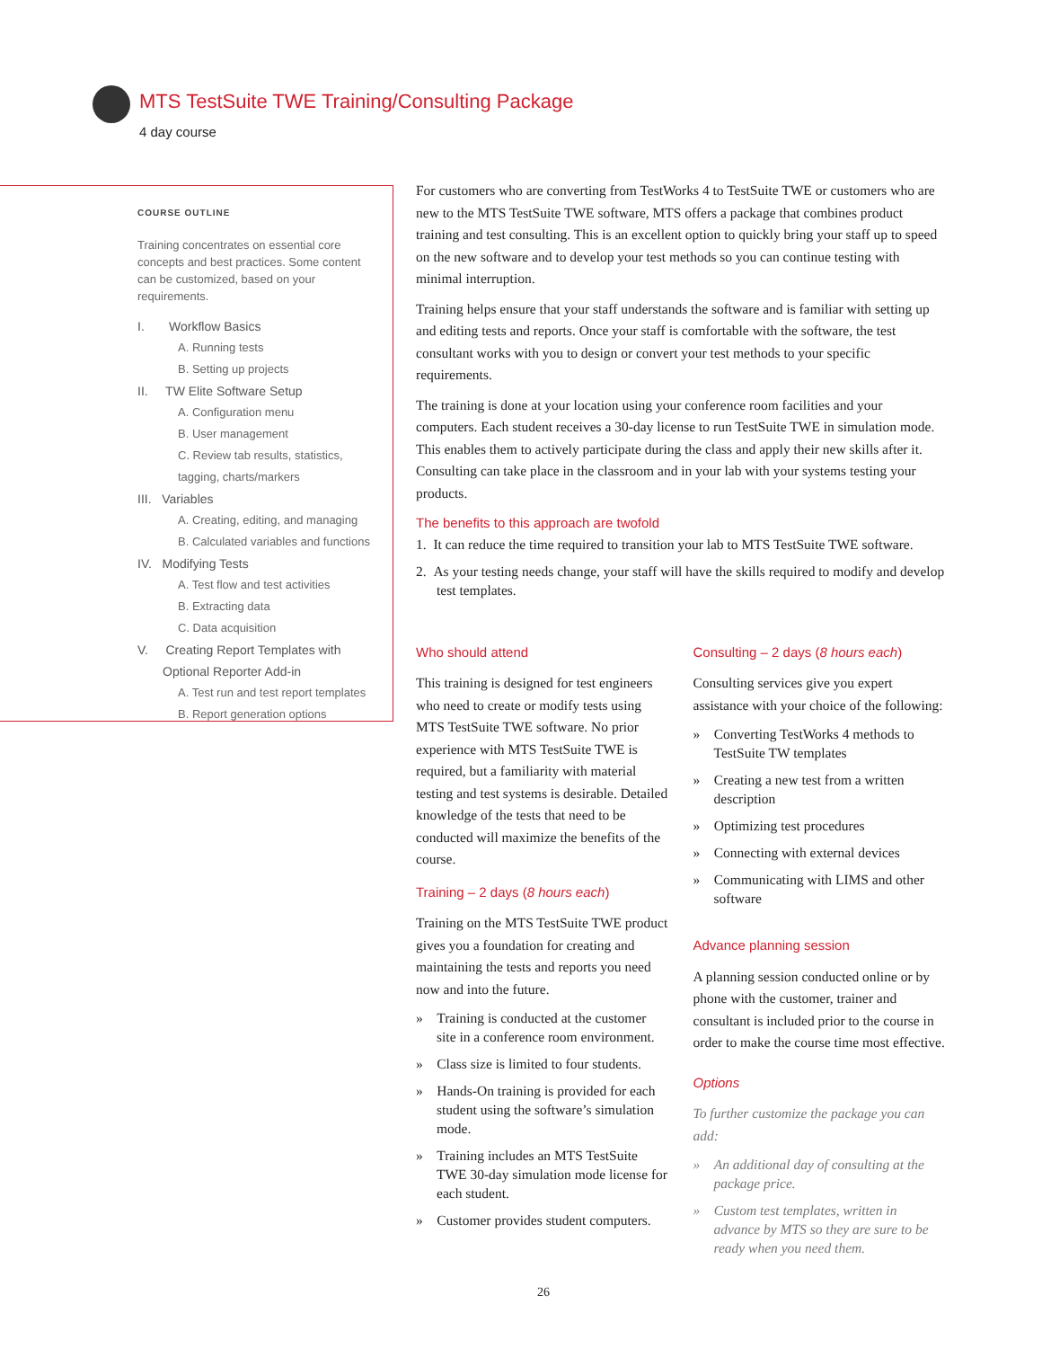MTS TestSuite TWE Training/Consulting Package
4 day course
COURSE OUTLINE
Training concentrates on essential core concepts and best practices. Some content can be customized, based on your requirements.
I. Workflow Basics
A. Running tests
B. Setting up projects
II. TW Elite Software Setup
A. Configuration menu
B. User management
C. Review tab results, statistics, tagging, charts/markers
III. Variables
A. Creating, editing, and managing
B. Calculated variables and functions
IV. Modifying Tests
A. Test flow and test activities
B. Extracting data
C. Data acquisition
V. Creating Report Templates with Optional Reporter Add-in
A. Test run and test report templates
B. Report generation options
For customers who are converting from TestWorks 4 to TestSuite TWE or customers who are new to the MTS TestSuite TWE software, MTS offers a package that combines product training and test consulting. This is an excellent option to quickly bring your staff up to speed on the new software and to develop your test methods so you can continue testing with minimal interruption.
Training helps ensure that your staff understands the software and is familiar with setting up and editing tests and reports. Once your staff is comfortable with the software, the test consultant works with you to design or convert your test methods to your specific requirements.
The training is done at your location using your conference room facilities and your computers. Each student receives a 30-day license to run TestSuite TWE in simulation mode. This enables them to actively participate during the class and apply their new skills after it. Consulting can take place in the classroom and in your lab with your systems testing your products.
The benefits to this approach are twofold
1. It can reduce the time required to transition your lab to MTS TestSuite TWE software.
2. As your testing needs change, your staff will have the skills required to modify and develop test templates.
Who should attend
This training is designed for test engineers who need to create or modify tests using MTS TestSuite TWE software. No prior experience with MTS TestSuite TWE is required, but a familiarity with material testing and test systems is desirable. Detailed knowledge of the tests that need to be conducted will maximize the benefits of the course.
Training – 2 days (8 hours each)
Training on the MTS TestSuite TWE product gives you a foundation for creating and maintaining the tests and reports you need now and into the future.
» Training is conducted at the customer site in a conference room environment.
» Class size is limited to four students.
» Hands-On training is provided for each student using the software’s simulation mode.
» Training includes an MTS TestSuite TWE 30-day simulation mode license for each student.
» Customer provides student computers.
Consulting – 2 days (8 hours each)
Consulting services give you expert assistance with your choice of the following:
» Converting TestWorks 4 methods to TestSuite TW templates
» Creating a new test from a written description
» Optimizing test procedures
» Connecting with external devices
» Communicating with LIMS and other software
Advance planning session
A planning session conducted online or by phone with the customer, trainer and consultant is included prior to the course in order to make the course time most effective.
Options
To further customize the package you can add:
» An additional day of consulting at the package price.
» Custom test templates, written in advance by MTS so they are sure to be ready when you need them.
26